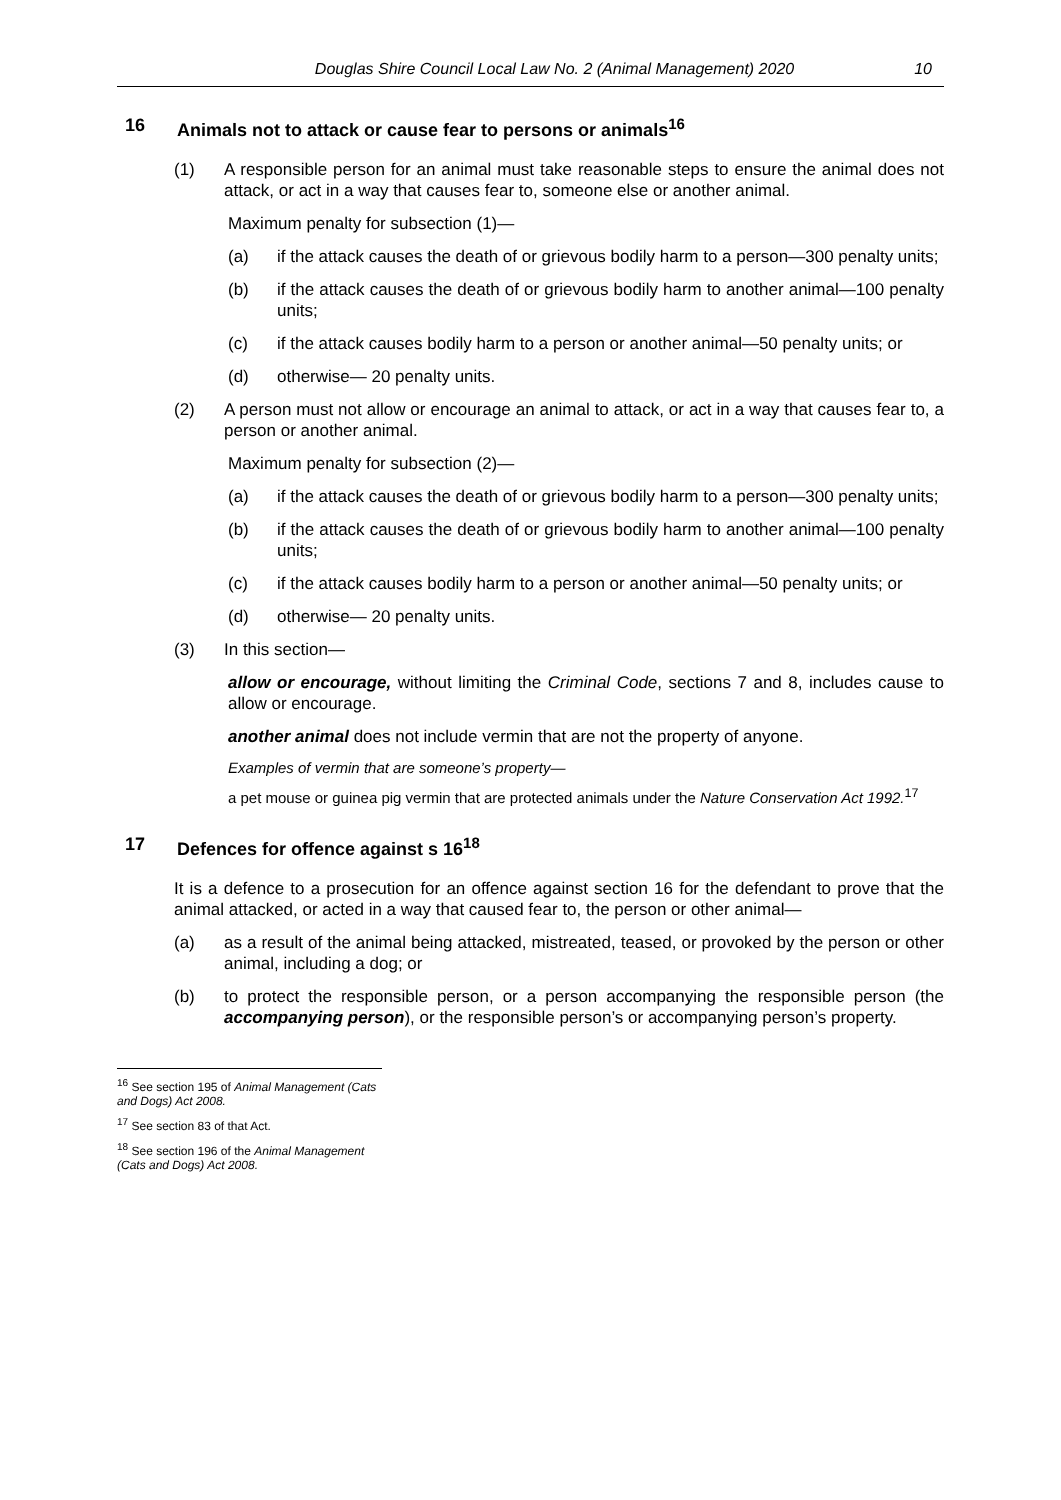Douglas Shire Council Local Law No. 2 (Animal Management) 2020 10
16 Animals not to attack or cause fear to persons or animals<sup>16</sup>
(1) A responsible person for an animal must take reasonable steps to ensure the animal does not attack, or act in a way that causes fear to, someone else or another animal.
Maximum penalty for subsection (1)—
(a) if the attack causes the death of or grievous bodily harm to a person—300 penalty units;
(b) if the attack causes the death of or grievous bodily harm to another animal—100 penalty units;
(c) if the attack causes bodily harm to a person or another animal—50 penalty units; or
(d) otherwise— 20 penalty units.
(2) A person must not allow or encourage an animal to attack, or act in a way that causes fear to, a person or another animal.
Maximum penalty for subsection (2)—
(a) if the attack causes the death of or grievous bodily harm to a person—300 penalty units;
(b) if the attack causes the death of or grievous bodily harm to another animal—100 penalty units;
(c) if the attack causes bodily harm to a person or another animal—50 penalty units; or
(d) otherwise— 20 penalty units.
(3) In this section—
allow or encourage, without limiting the Criminal Code, sections 7 and 8, includes cause to allow or encourage.
another animal does not include vermin that are not the property of anyone.
Examples of vermin that are someone’s property—
a pet mouse or guinea pig vermin that are protected animals under the Nature Conservation Act 1992.<sup>17</sup>
17 Defences for offence against s 16<sup>18</sup>
It is a defence to a prosecution for an offence against section 16 for the defendant to prove that the animal attacked, or acted in a way that caused fear to, the person or other animal—
(a) as a result of the animal being attacked, mistreated, teased, or provoked by the person or other animal, including a dog; or
(b) to protect the responsible person, or a person accompanying the responsible person (the accompanying person), or the responsible person’s or accompanying person’s property.
<sup>16</sup> See section 195 of Animal Management (Cats and Dogs) Act 2008.
<sup>17</sup> See section 83 of that Act.
<sup>18</sup> See section 196 of the Animal Management (Cats and Dogs) Act 2008.